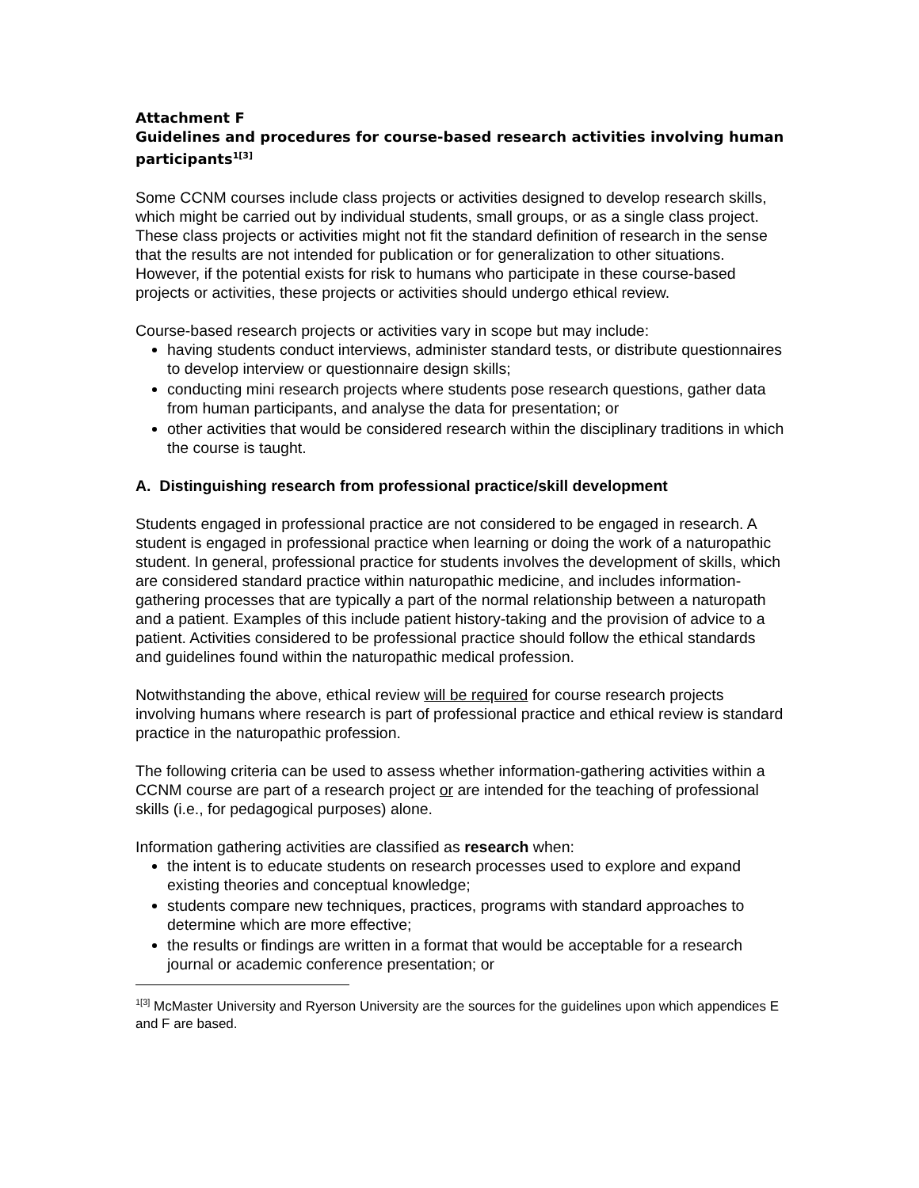Attachment F
Guidelines and procedures for course-based research activities involving human participants<sup>1[3]</sup>
Some CCNM courses include class projects or activities designed to develop research skills, which might be carried out by individual students, small groups, or as a single class project. These class projects or activities might not fit the standard definition of research in the sense that the results are not intended for publication or for generalization to other situations. However, if the potential exists for risk to humans who participate in these course-based projects or activities, these projects or activities should undergo ethical review.
Course-based research projects or activities vary in scope but may include:
having students conduct interviews, administer standard tests, or distribute questionnaires to develop interview or questionnaire design skills;
conducting mini research projects where students pose research questions, gather data from human participants, and analyse the data for presentation; or
other activities that would be considered research within the disciplinary traditions in which the course is taught.
A. Distinguishing research from professional practice/skill development
Students engaged in professional practice are not considered to be engaged in research. A student is engaged in professional practice when learning or doing the work of a naturopathic student. In general, professional practice for students involves the development of skills, which are considered standard practice within naturopathic medicine, and includes information-gathering processes that are typically a part of the normal relationship between a naturopath and a patient. Examples of this include patient history-taking and the provision of advice to a patient. Activities considered to be professional practice should follow the ethical standards and guidelines found within the naturopathic medical profession.
Notwithstanding the above, ethical review will be required for course research projects involving humans where research is part of professional practice and ethical review is standard practice in the naturopathic profession.
The following criteria can be used to assess whether information-gathering activities within a CCNM course are part of a research project or are intended for the teaching of professional skills (i.e., for pedagogical purposes) alone.
Information gathering activities are classified as research when:
the intent is to educate students on research processes used to explore and expand existing theories and conceptual knowledge;
students compare new techniques, practices, programs with standard approaches to determine which are more effective;
the results or findings are written in a format that would be acceptable for a research journal or academic conference presentation; or
<sup>1[3]</sup> McMaster University and Ryerson University are the sources for the guidelines upon which appendices E and F are based.